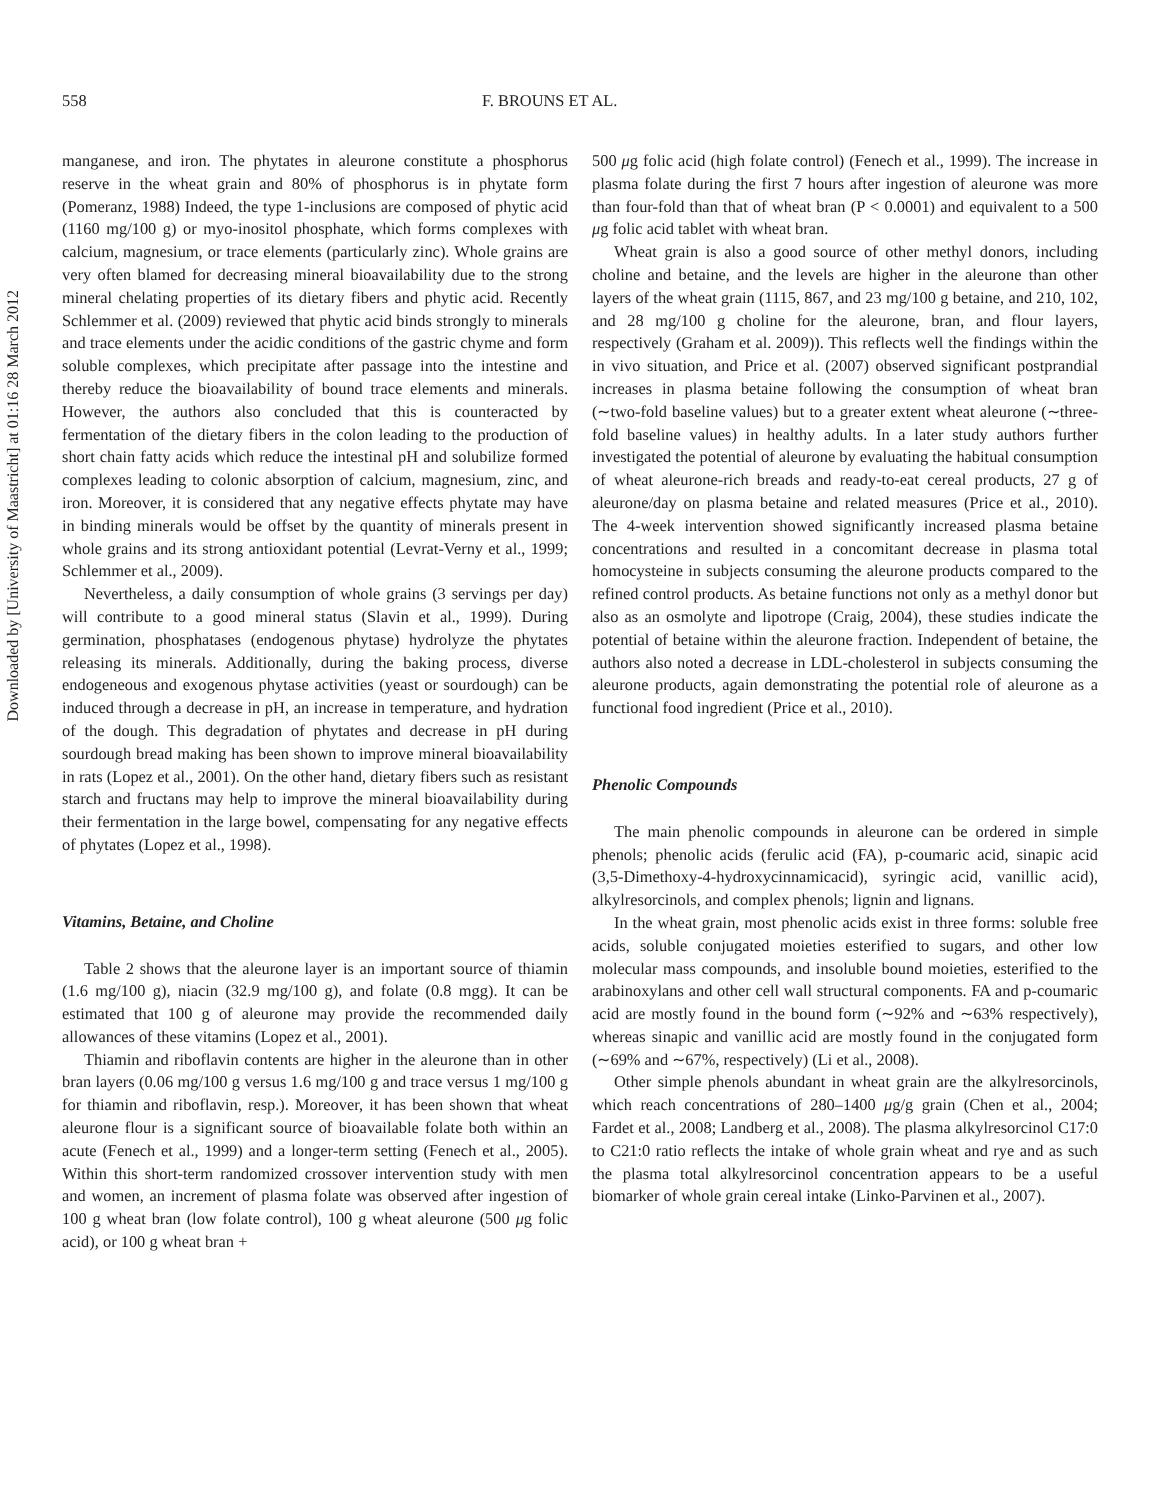Downloaded by [University of Maastricht] at 01:16 28 March 2012
558 F. BROUNS ET AL.
manganese, and iron. The phytates in aleurone constitute a phosphorus reserve in the wheat grain and 80% of phosphorus is in phytate form (Pomeranz, 1988) Indeed, the type 1-inclusions are composed of phytic acid (1160 mg/100 g) or myo-inositol phosphate, which forms complexes with calcium, magnesium, or trace elements (particularly zinc). Whole grains are very often blamed for decreasing mineral bioavailability due to the strong mineral chelating properties of its dietary fibers and phytic acid. Recently Schlemmer et al. (2009) reviewed that phytic acid binds strongly to minerals and trace elements under the acidic conditions of the gastric chyme and form soluble complexes, which precipitate after passage into the intestine and thereby reduce the bioavailability of bound trace elements and minerals. However, the authors also concluded that this is counteracted by fermentation of the dietary fibers in the colon leading to the production of short chain fatty acids which reduce the intestinal pH and solubilize formed complexes leading to colonic absorption of calcium, magnesium, zinc, and iron. Moreover, it is considered that any negative effects phytate may have in binding minerals would be offset by the quantity of minerals present in whole grains and its strong antioxidant potential (Levrat-Verny et al., 1999; Schlemmer et al., 2009).
Nevertheless, a daily consumption of whole grains (3 servings per day) will contribute to a good mineral status (Slavin et al., 1999). During germination, phosphatases (endogenous phytase) hydrolyze the phytates releasing its minerals. Additionally, during the baking process, diverse endogeneous and exogenous phytase activities (yeast or sourdough) can be induced through a decrease in pH, an increase in temperature, and hydration of the dough. This degradation of phytates and decrease in pH during sourdough bread making has been shown to improve mineral bioavailability in rats (Lopez et al., 2001). On the other hand, dietary fibers such as resistant starch and fructans may help to improve the mineral bioavailability during their fermentation in the large bowel, compensating for any negative effects of phytates (Lopez et al., 1998).
Vitamins, Betaine, and Choline
Table 2 shows that the aleurone layer is an important source of thiamin (1.6 mg/100 g), niacin (32.9 mg/100 g), and folate (0.8 mgg). It can be estimated that 100 g of aleurone may provide the recommended daily allowances of these vitamins (Lopez et al., 2001).
Thiamin and riboflavin contents are higher in the aleurone than in other bran layers (0.06 mg/100 g versus 1.6 mg/100 g and trace versus 1 mg/100 g for thiamin and riboflavin, resp.). Moreover, it has been shown that wheat aleurone flour is a significant source of bioavailable folate both within an acute (Fenech et al., 1999) and a longer-term setting (Fenech et al., 2005). Within this short-term randomized crossover intervention study with men and women, an increment of plasma folate was observed after ingestion of 100 g wheat bran (low folate control), 100 g wheat aleurone (500 μg folic acid), or 100 g wheat bran +
500 μg folic acid (high folate control) (Fenech et al., 1999). The increase in plasma folate during the first 7 hours after ingestion of aleurone was more than four-fold than that of wheat bran (P < 0.0001) and equivalent to a 500 μg folic acid tablet with wheat bran.
Wheat grain is also a good source of other methyl donors, including choline and betaine, and the levels are higher in the aleurone than other layers of the wheat grain (1115, 867, and 23 mg/100 g betaine, and 210, 102, and 28 mg/100 g choline for the aleurone, bran, and flour layers, respectively (Graham et al. 2009)). This reflects well the findings within the in vivo situation, and Price et al. (2007) observed significant postprandial increases in plasma betaine following the consumption of wheat bran (∼two-fold baseline values) but to a greater extent wheat aleurone (∼three-fold baseline values) in healthy adults. In a later study authors further investigated the potential of aleurone by evaluating the habitual consumption of wheat aleurone-rich breads and ready-to-eat cereal products, 27 g of aleurone/day on plasma betaine and related measures (Price et al., 2010). The 4-week intervention showed significantly increased plasma betaine concentrations and resulted in a concomitant decrease in plasma total homocysteine in subjects consuming the aleurone products compared to the refined control products. As betaine functions not only as a methyl donor but also as an osmolyte and lipotrope (Craig, 2004), these studies indicate the potential of betaine within the aleurone fraction. Independent of betaine, the authors also noted a decrease in LDL-cholesterol in subjects consuming the aleurone products, again demonstrating the potential role of aleurone as a functional food ingredient (Price et al., 2010).
Phenolic Compounds
The main phenolic compounds in aleurone can be ordered in simple phenols; phenolic acids (ferulic acid (FA), p-coumaric acid, sinapic acid (3,5-Dimethoxy-4-hydroxycinnamicacid), syringic acid, vanillic acid), alkylresorcinols, and complex phenols; lignin and lignans.
In the wheat grain, most phenolic acids exist in three forms: soluble free acids, soluble conjugated moieties esterified to sugars, and other low molecular mass compounds, and insoluble bound moieties, esterified to the arabinoxylans and other cell wall structural components. FA and p-coumaric acid are mostly found in the bound form (∼92% and ∼63% respectively), whereas sinapic and vanillic acid are mostly found in the conjugated form (∼69% and ∼67%, respectively) (Li et al., 2008).
Other simple phenols abundant in wheat grain are the alkylresorcinols, which reach concentrations of 280–1400 μg/g grain (Chen et al., 2004; Fardet et al., 2008; Landberg et al., 2008). The plasma alkylresorcinol C17:0 to C21:0 ratio reflects the intake of whole grain wheat and rye and as such the plasma total alkylresorcinol concentration appears to be a useful biomarker of whole grain cereal intake (Linko-Parvinen et al., 2007).